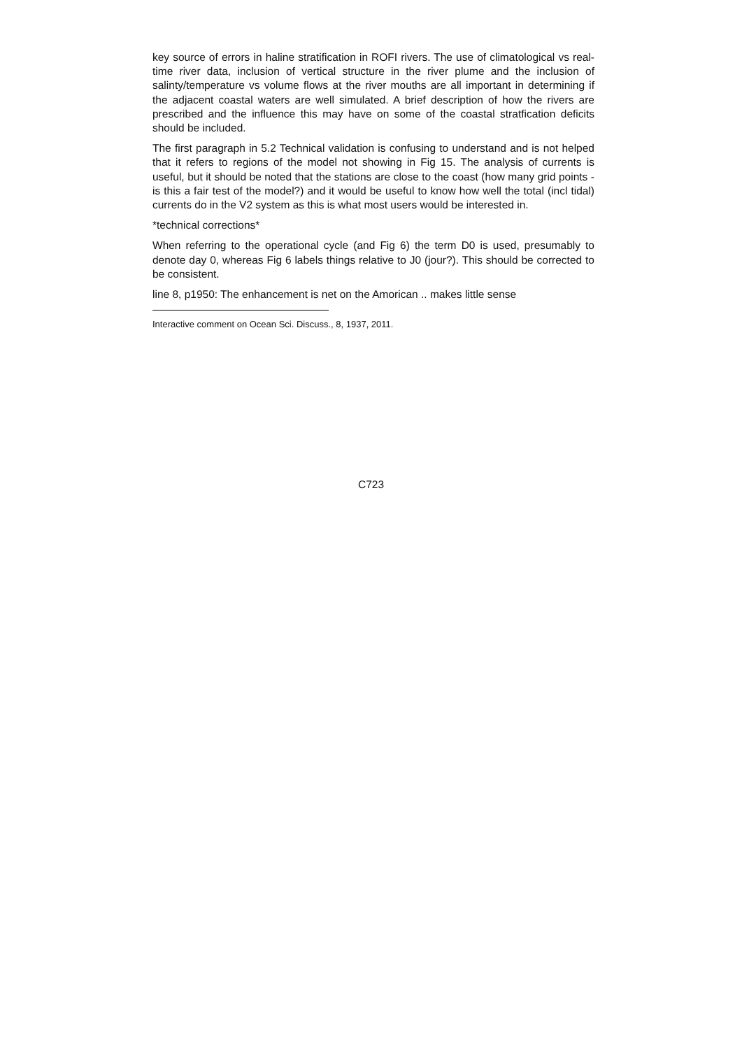key source of errors in haline stratification in ROFI rivers. The use of climatological vs real-time river data, inclusion of vertical structure in the river plume and the inclusion of salinty/temperature vs volume flows at the river mouths are all important in determining if the adjacent coastal waters are well simulated. A brief description of how the rivers are prescribed and the influence this may have on some of the coastal stratfication deficits should be included.
The first paragraph in 5.2 Technical validation is confusing to understand and is not helped that it refers to regions of the model not showing in Fig 15. The analysis of currents is useful, but it should be noted that the stations are close to the coast (how many grid points - is this a fair test of the model?) and it would be useful to know how well the total (incl tidal) currents do in the V2 system as this is what most users would be interested in.
*technical corrections*
When referring to the operational cycle (and Fig 6) the term D0 is used, presumably to denote day 0, whereas Fig 6 labels things relative to J0 (jour?). This should be corrected to be consistent.
line 8, p1950: The enhancement is net on the Amorican .. makes little sense
Interactive comment on Ocean Sci. Discuss., 8, 1937, 2011.
C723